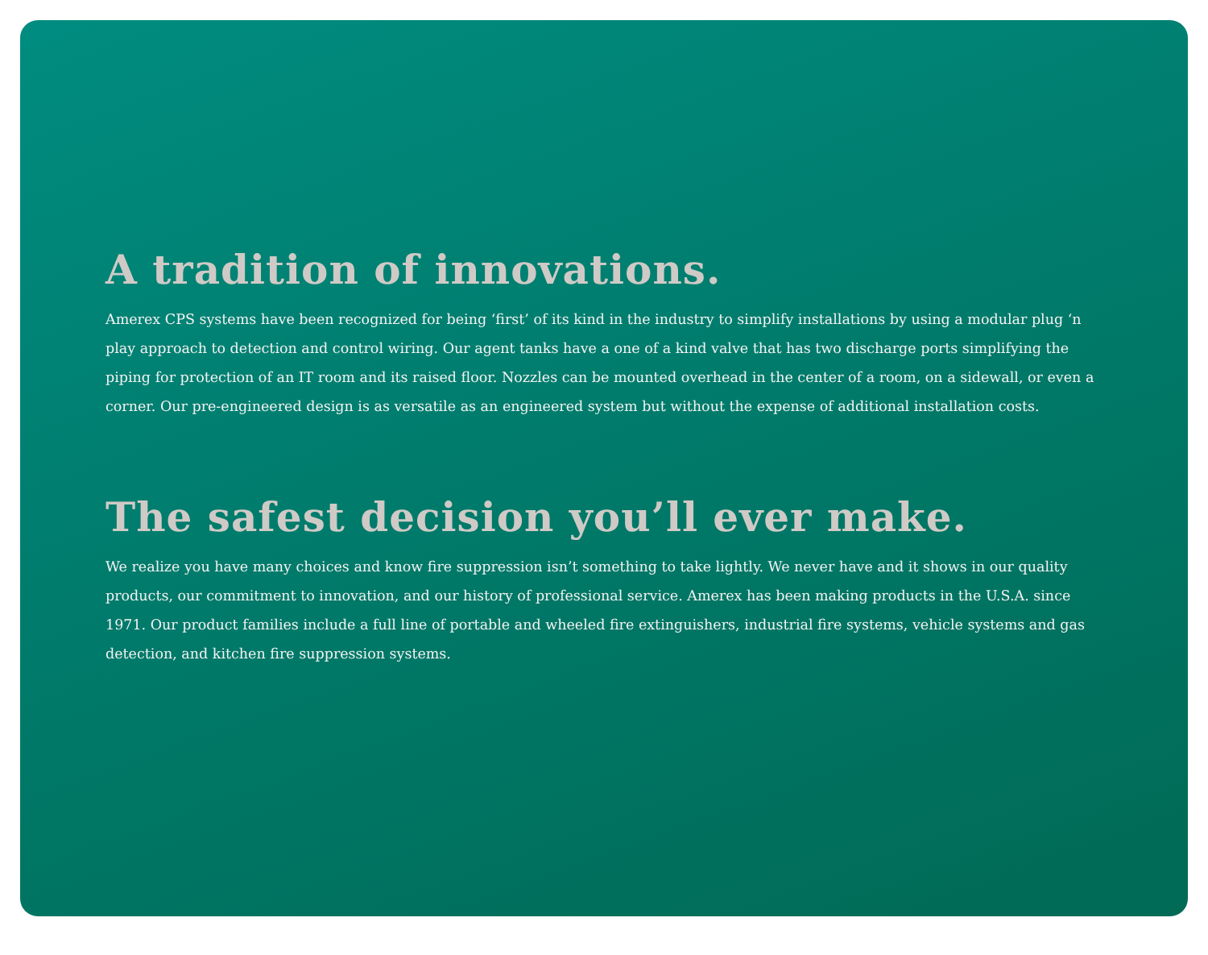A tradition of innovations.
Amerex CPS systems have been recognized for being ‘first’ of its kind in the industry to simplify installations by using a modular plug ‘n play approach to detection and control wiring. Our agent tanks have a one of a kind valve that has two discharge ports simplifying the piping for protection of an IT room and its raised floor. Nozzles can be mounted overhead in the center of a room, on a sidewall, or even a corner. Our pre-engineered design is as versatile as an engineered system but without the expense of additional installation costs.
The safest decision you’ll ever make.
We realize you have many choices and know fire suppression isn’t something to take lightly. We never have and it shows in our quality products, our commitment to innovation, and our history of professional service. Amerex has been making products in the U.S.A. since 1971. Our product families include a full line of portable and wheeled fire extinguishers, industrial fire systems, vehicle systems and gas detection, and kitchen fire suppression systems.